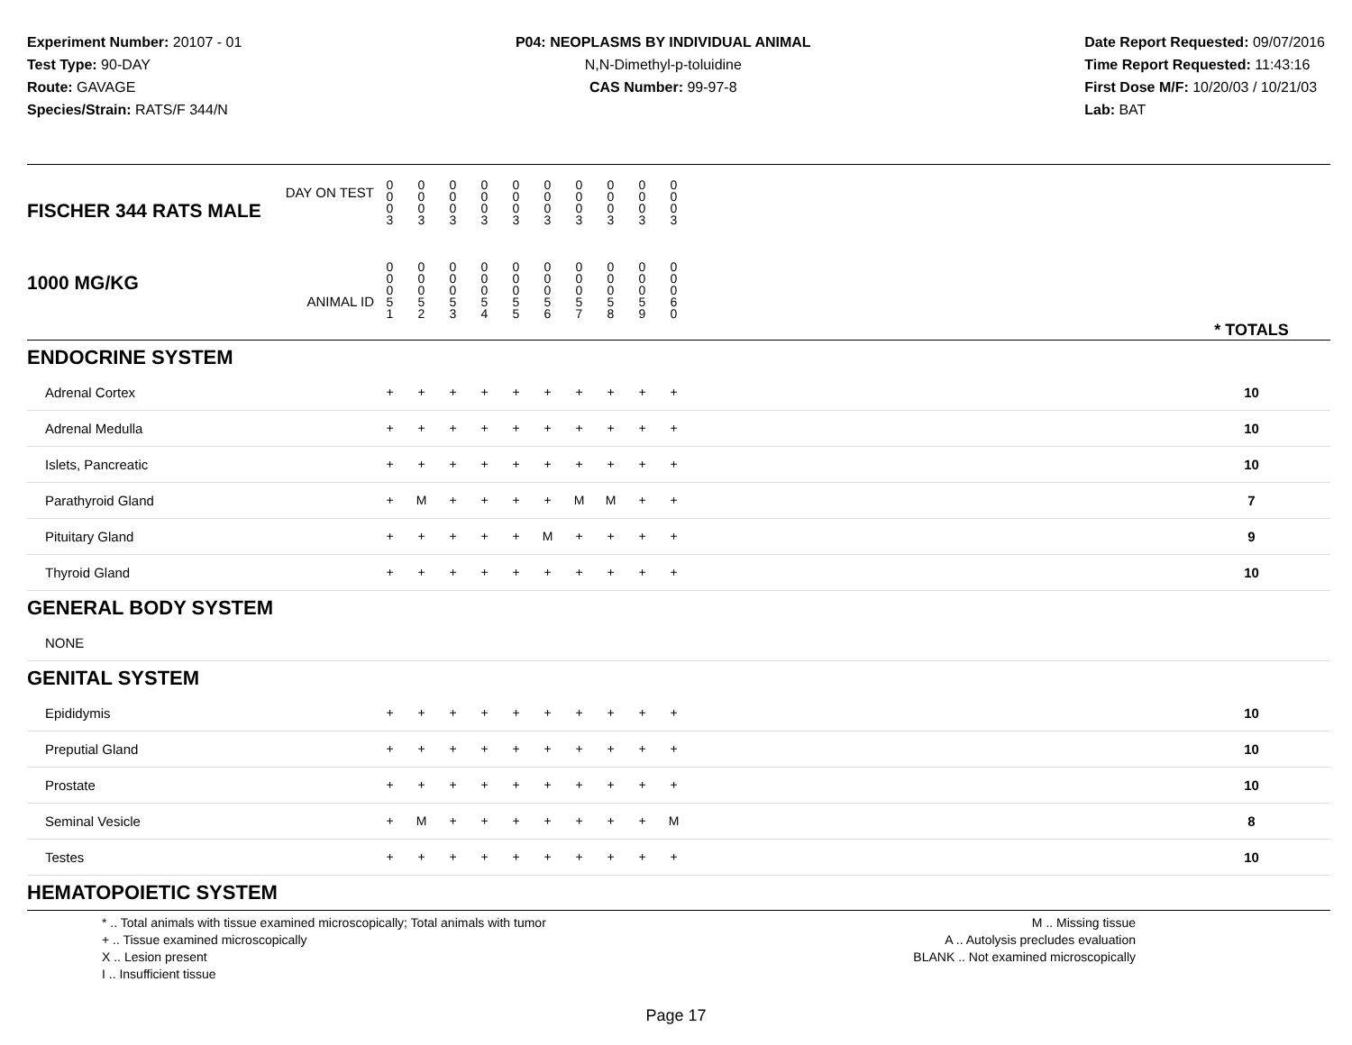Experiment Number: 20107 - 01
Test Type: 90-DAY
Route: GAVAGE
Species/Strain: RATS/F 344/N
P04: NEOPLASMS BY INDIVIDUAL ANIMAL
N,N-Dimethyl-p-toluidine
CAS Number: 99-97-8
Date Report Requested: 09/07/2016
Time Report Requested: 11:43:16
First Dose M/F: 10/20/03 / 10/21/03
Lab: BAT
| DAY ON TEST FISCHER 344 RATS MALE | 0 0 0 3 | 0 0 0 3 | 0 0 0 3 | 0 0 0 3 | 0 0 0 3 | 0 0 0 3 | 0 0 0 3 | 0 0 0 3 | 0 0 0 3 | 0 0 0 3 | | |
| 1000 MG/KG ANIMAL ID | 0 0 0 5 1 | 0 0 0 5 2 | 0 0 0 5 3 | 0 0 0 5 4 | 0 0 0 5 5 | 0 0 0 5 6 | 0 0 0 5 7 | 0 0 0 5 8 | 0 0 0 5 9 | 0 0 0 6 0 | | * TOTALS |
| ENDOCRINE SYSTEM | | | | | | | | | | | | |
| Adrenal Cortex | + | + | + | + | + | + | + | + | + | + | | 10 |
| Adrenal Medulla | + | + | + | + | + | + | + | + | + | + | | 10 |
| Islets, Pancreatic | + | + | + | + | + | + | + | + | + | + | | 10 |
| Parathyroid Gland | + | M | + | + | + | + | M | M | + | + | | 7 |
| Pituitary Gland | + | + | + | + | + | M | + | + | + | + | | 9 |
| Thyroid Gland | + | + | + | + | + | + | + | + | + | + | | 10 |
| GENERAL BODY SYSTEM | | | | | | | | | | | | |
| NONE | | | | | | | | | | | | |
| GENITAL SYSTEM | | | | | | | | | | | | |
| Epididymis | + | + | + | + | + | + | + | + | + | + | | 10 |
| Preputial Gland | + | + | + | + | + | + | + | + | + | + | | 10 |
| Prostate | + | + | + | + | + | + | + | + | + | + | | 10 |
| Seminal Vesicle | + | M | + | + | + | + | + | + | + | M | | 8 |
| Testes | + | + | + | + | + | + | + | + | + | + | | 10 |
| HEMATOPOIETIC SYSTEM | | | | | | | | | | | | |
* .. Total animals with tissue examined microscopically; Total animals with tumor
+ .. Tissue examined microscopically
X .. Lesion present
I .. Insufficient tissue
M .. Missing tissue
A .. Autolysis precludes evaluation
BLANK .. Not examined microscopically
Page 17